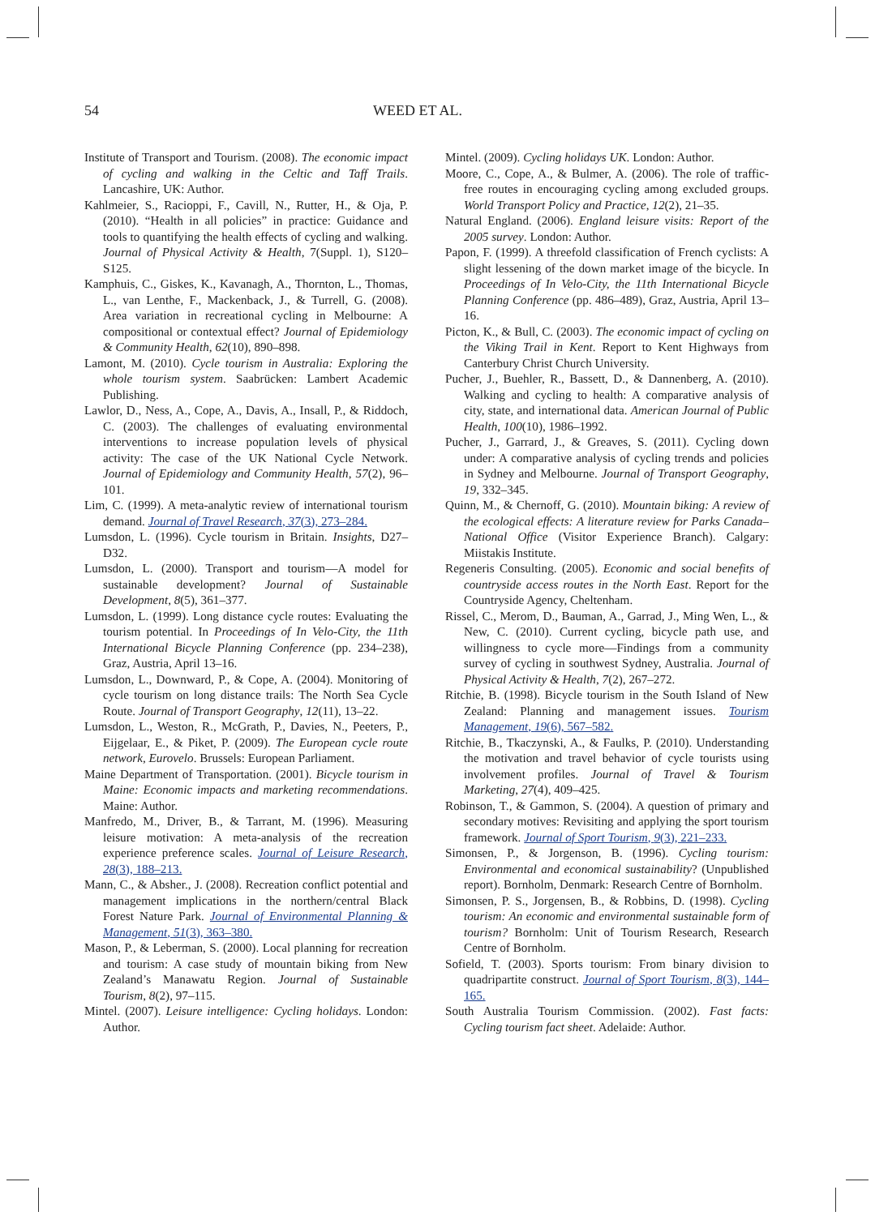54 WEED ET AL.
Institute of Transport and Tourism. (2008). The economic impact of cycling and walking in the Celtic and Taff Trails. Lancashire, UK: Author.
Kahlmeier, S., Racioppi, F., Cavill, N., Rutter, H., & Oja, P. (2010). “Health in all policies” in practice: Guidance and tools to quantifying the health effects of cycling and walking. Journal of Physical Activity & Health, 7(Suppl. 1), S120–S125.
Kamphuis, C., Giskes, K., Kavanagh, A., Thornton, L., Thomas, L., van Lenthe, F., Mackenback, J., & Turrell, G. (2008). Area variation in recreational cycling in Melbourne: A compositional or contextual effect? Journal of Epidemiology & Community Health, 62(10), 890–898.
Lamont, M. (2010). Cycle tourism in Australia: Exploring the whole tourism system. Saabrücken: Lambert Academic Publishing.
Lawlor, D., Ness, A., Cope, A., Davis, A., Insall, P., & Riddoch, C. (2003). The challenges of evaluating environmental interventions to increase population levels of physical activity: The case of the UK National Cycle Network. Journal of Epidemiology and Community Health, 57(2), 96–101.
Lim, C. (1999). A meta-analytic review of international tourism demand. Journal of Travel Research, 37(3), 273–284.
Lumsdon, L. (1996). Cycle tourism in Britain. Insights, D27–D32.
Lumsdon, L. (2000). Transport and tourism—A model for sustainable development? Journal of Sustainable Development, 8(5), 361–377.
Lumsdon, L. (1999). Long distance cycle routes: Evaluating the tourism potential. In Proceedings of In Velo-City, the 11th International Bicycle Planning Conference (pp. 234–238), Graz, Austria, April 13–16.
Lumsdon, L., Downward, P., & Cope, A. (2004). Monitoring of cycle tourism on long distance trails: The North Sea Cycle Route. Journal of Transport Geography, 12(11), 13–22.
Lumsdon, L., Weston, R., McGrath, P., Davies, N., Peeters, P., Eijgelaar, E., & Piket, P. (2009). The European cycle route network, Eurovelo. Brussels: European Parliament.
Maine Department of Transportation. (2001). Bicycle tourism in Maine: Economic impacts and marketing recommendations. Maine: Author.
Manfredo, M., Driver, B., & Tarrant, M. (1996). Measuring leisure motivation: A meta-analysis of the recreation experience preference scales. Journal of Leisure Research, 28(3), 188–213.
Mann, C., & Absher., J. (2008). Recreation conflict potential and management implications in the northern/central Black Forest Nature Park. Journal of Environmental Planning & Management, 51(3), 363–380.
Mason, P., & Leberman, S. (2000). Local planning for recreation and tourism: A case study of mountain biking from New Zealand’s Manawatu Region. Journal of Sustainable Tourism, 8(2), 97–115.
Mintel. (2007). Leisure intelligence: Cycling holidays. London: Author.
Mintel. (2009). Cycling holidays UK. London: Author.
Moore, C., Cope, A., & Bulmer, A. (2006). The role of traffic-free routes in encouraging cycling among excluded groups. World Transport Policy and Practice, 12(2), 21–35.
Natural England. (2006). England leisure visits: Report of the 2005 survey. London: Author.
Papon, F. (1999). A threefold classification of French cyclists: A slight lessening of the down market image of the bicycle. In Proceedings of In Velo-City, the 11th International Bicycle Planning Conference (pp. 486–489), Graz, Austria, April 13–16.
Picton, K., & Bull, C. (2003). The economic impact of cycling on the Viking Trail in Kent. Report to Kent Highways from Canterbury Christ Church University.
Pucher, J., Buehler, R., Bassett, D., & Dannenberg, A. (2010). Walking and cycling to health: A comparative analysis of city, state, and international data. American Journal of Public Health, 100(10), 1986–1992.
Pucher, J., Garrard, J., & Greaves, S. (2011). Cycling down under: A comparative analysis of cycling trends and policies in Sydney and Melbourne. Journal of Transport Geography, 19, 332–345.
Quinn, M., & Chernoff, G. (2010). Mountain biking: A review of the ecological effects: A literature review for Parks Canada–National Office (Visitor Experience Branch). Calgary: Miistakis Institute.
Regeneris Consulting. (2005). Economic and social benefits of countryside access routes in the North East. Report for the Countryside Agency, Cheltenham.
Rissel, C., Merom, D., Bauman, A., Garrad, J., Ming Wen, L., & New, C. (2010). Current cycling, bicycle path use, and willingness to cycle more—Findings from a community survey of cycling in southwest Sydney, Australia. Journal of Physical Activity & Health, 7(2), 267–272.
Ritchie, B. (1998). Bicycle tourism in the South Island of New Zealand: Planning and management issues. Tourism Management, 19(6), 567–582.
Ritchie, B., Tkaczynski, A., & Faulks, P. (2010). Understanding the motivation and travel behavior of cycle tourists using involvement profiles. Journal of Travel & Tourism Marketing, 27(4), 409–425.
Robinson, T., & Gammon, S. (2004). A question of primary and secondary motives: Revisiting and applying the sport tourism framework. Journal of Sport Tourism, 9(3), 221–233.
Simonsen, P., & Jorgenson, B. (1996). Cycling tourism: Environmental and economical sustainability? (Unpublished report). Bornholm, Denmark: Research Centre of Bornholm.
Simonsen, P. S., Jorgensen, B., & Robbins, D. (1998). Cycling tourism: An economic and environmental sustainable form of tourism? Bornholm: Unit of Tourism Research, Research Centre of Bornholm.
Sofield, T. (2003). Sports tourism: From binary division to quadripartite construct. Journal of Sport Tourism, 8(3), 144–165.
South Australia Tourism Commission. (2002). Fast facts: Cycling tourism fact sheet. Adelaide: Author.